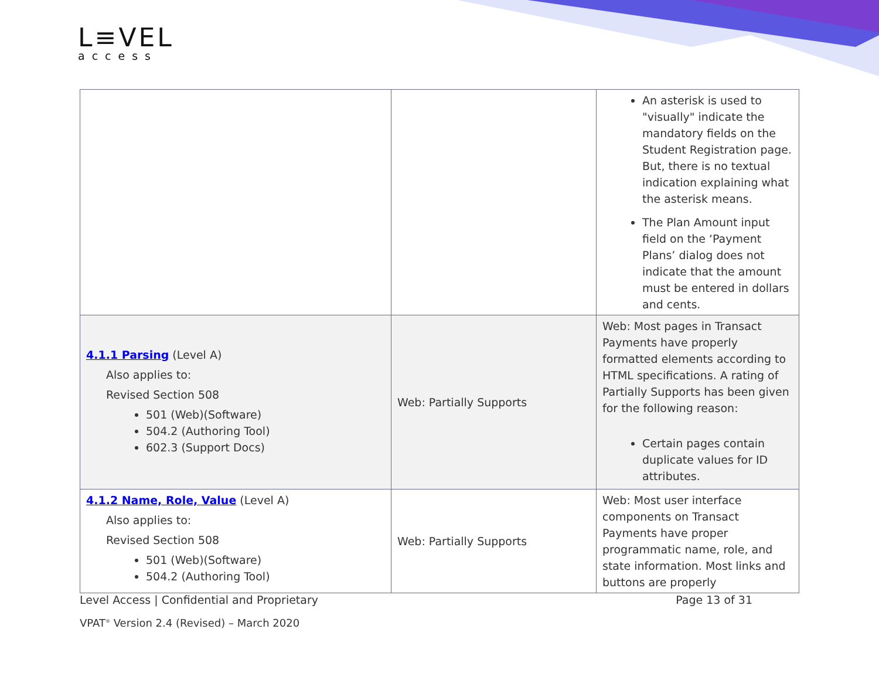L≡VEL
access
| | | An asterisk is used to "visually" indicate the mandatory fields on the Student Registration page. But, there is no textual indication explaining what the asterisk means. The Plan Amount input field on the ‘Payment Plans’ dialog does not indicate that the amount must be entered in dollars and cents. |
| 4.1.1 Parsing (Level A) Also applies to: Revised Section 508 501 (Web)(Software) 504.2 (Authoring Tool) 602.3 (Support Docs) | Web: Partially Supports | Web: Most pages in Transact Payments have properly formatted elements according to HTML specifications. A rating of Partially Supports has been given for the following reason: Certain pages contain duplicate values for ID attributes. |
| 4.1.2 Name, Role, Value (Level A) Also applies to: Revised Section 508 501 (Web)(Software) 504.2 (Authoring Tool) | Web: Partially Supports | Web: Most user interface components on Transact Payments have proper programmatic name, role, and state information. Most links and buttons are properly |
Level Access | Confidential and Proprietary Page 13 of 31
VPAT<sup>®</sup> Version 2.4 (Revised) – March 2020